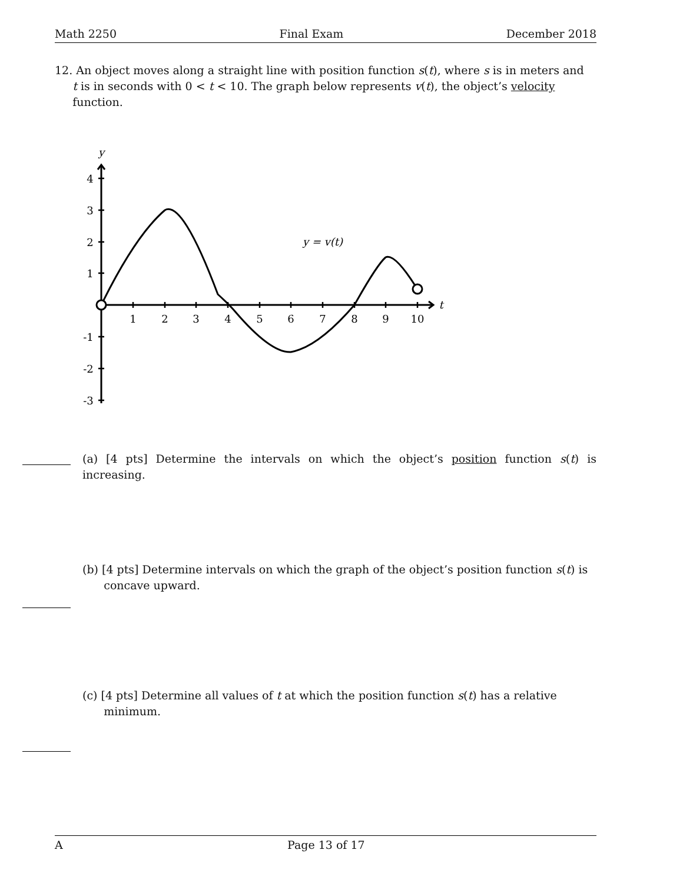Math 2250 Final Exam December 2018
12. An object moves along a straight line with position function s(t), where s is in meters and
t is in seconds with 0 < t < 10. The graph below represents v(t), the object’s velocity
function.
y
t
4
3
2
1
-1
-2
-3
1
2
3
4
5
6
7
8
9
10
y = v(t)
(a) [4 pts] Determine the intervals on which the object’s position function s(t) is increasing.
(b) [4 pts] Determine intervals on which the graph of the object’s position function s(t) is
concave upward.
(c) [4 pts] Determine all values of t at which the position function s(t) has a relative
minimum.
A Page 13 of 17